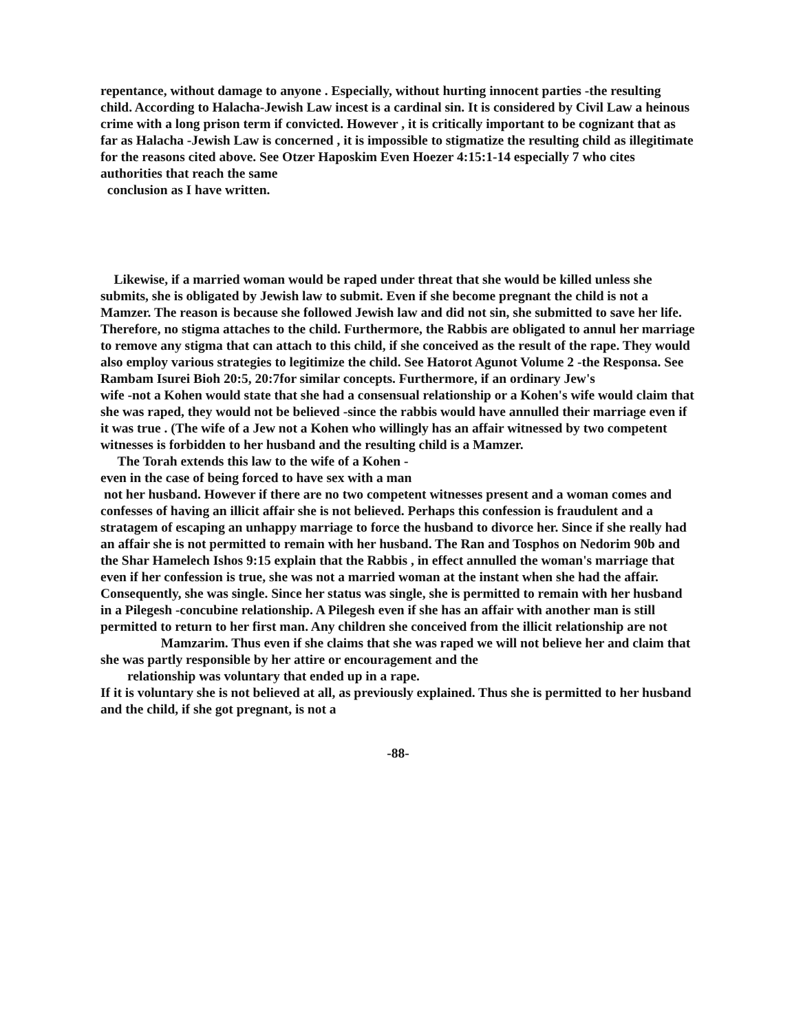repentance, without damage to anyone . Especially, without hurting innocent parties -the resulting child. According to Halacha-Jewish Law incest is a cardinal sin. It is considered by Civil Law a heinous crime with a long prison term if convicted. However , it is critically important to be cognizant that as far as Halacha -Jewish Law is concerned , it is impossible to stigmatize the resulting child as illegitimate for the reasons cited above. See Otzer Haposkim Even Hoezer 4:15:1-14 especially 7 who cites authorities that reach the same
conclusion as I have written.
Likewise, if a married woman would be raped under threat that she would be killed unless she submits, she is obligated by Jewish law to submit. Even if she become pregnant the child is not a Mamzer. The reason is because she followed Jewish law and did not sin, she submitted to save her life. Therefore, no stigma attaches to the child. Furthermore, the Rabbis are obligated to annul her marriage to remove any stigma that can attach to this child, if she conceived as the result of the rape. They would also employ various strategies to legitimize the child. See Hatorot Agunot Volume 2 -the Responsa. See Rambam Isurei Bioh 20:5, 20:7for similar concepts. Furthermore, if an ordinary Jew's
wife -not a Kohen would state that she had a consensual relationship or a Kohen's wife would claim that she was raped, they would not be believed -since the rabbis would have annulled their marriage even if it was true . (The wife of a Jew not a Kohen who willingly has an affair witnessed by two competent witnesses is forbidden to her husband and the resulting child is a Mamzer.
The Torah extends this law to the wife of a Kohen -
even in the case of being forced to have sex with a man
not her husband. However if there are no two competent witnesses present and a woman comes and confesses of having an illicit affair she is not believed. Perhaps this confession is fraudulent and a stratagem of escaping an unhappy marriage to force the husband to divorce her. Since if she really had an affair she is not permitted to remain with her husband. The Ran and Tosphos on Nedorim 90b and the Shar Hamelech Ishos 9:15 explain that the Rabbis , in effect annulled the woman's marriage that even if her confession is true, she was not a married woman at the instant when she had the affair. Consequently, she was single. Since her status was single, she is permitted to remain with her husband in a Pilegesh -concubine relationship. A Pilegesh even if she has an affair with another man is still permitted to return to her first man. Any children she conceived from the illicit relationship are not
Mamzarim. Thus even if she claims that she was raped we will not believe her and claim that she was partly responsible by her attire or encouragement and the
relationship was voluntary that ended up in a rape.
If it is voluntary she is not believed at all, as previously explained. Thus she is permitted to her husband and the child, if she got pregnant, is not a
-88-